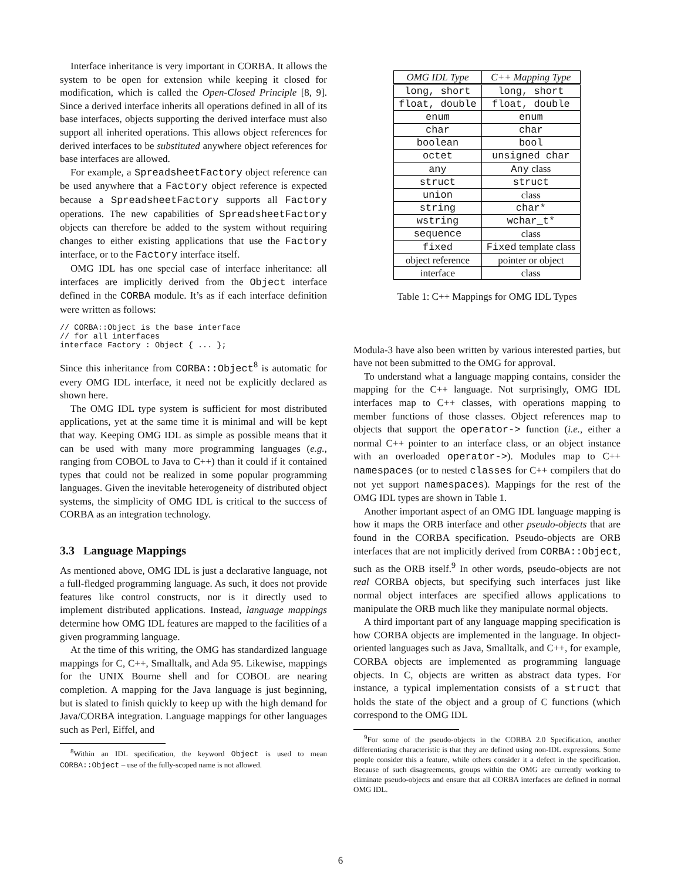Interface inheritance is very important in CORBA. It allows the system to be open for extension while keeping it closed for modification, which is called the Open-Closed Principle [8, 9]. Since a derived interface inherits all operations defined in all of its base interfaces, objects supporting the derived interface must also support all inherited operations. This allows object references for derived interfaces to be substituted anywhere object references for base interfaces are allowed.
For example, a SpreadsheetFactory object reference can be used anywhere that a Factory object reference is expected because a SpreadsheetFactory supports all Factory operations. The new capabilities of SpreadsheetFactory objects can therefore be added to the system without requiring changes to either existing applications that use the Factory interface, or to the Factory interface itself.
OMG IDL has one special case of interface inheritance: all interfaces are implicitly derived from the Object interface defined in the CORBA module. It’s as if each interface definition were written as follows:
// CORBA::Object is the base interface
// for all interfaces
interface Factory : Object { ... };
Since this inheritance from CORBA::Object<sup>8</sup> is automatic for every OMG IDL interface, it need not be explicitly declared as shown here.
The OMG IDL type system is sufficient for most distributed applications, yet at the same time it is minimal and will be kept that way. Keeping OMG IDL as simple as possible means that it can be used with many more programming languages (e.g., ranging from COBOL to Java to C++) than it could if it contained types that could not be realized in some popular programming languages. Given the inevitable heterogeneity of distributed object systems, the simplicity of OMG IDL is critical to the success of CORBA as an integration technology.
3.3 Language Mappings
As mentioned above, OMG IDL is just a declarative language, not a full-fledged programming language. As such, it does not provide features like control constructs, nor is it directly used to implement distributed applications. Instead, language mappings determine how OMG IDL features are mapped to the facilities of a given programming language.
At the time of this writing, the OMG has standardized language mappings for C, C++, Smalltalk, and Ada 95. Likewise, mappings for the UNIX Bourne shell and for COBOL are nearing completion. A mapping for the Java language is just beginning, but is slated to finish quickly to keep up with the high demand for Java/CORBA integration. Language mappings for other languages such as Perl, Eiffel, and
<sup>8</sup> Within an IDL specification, the keyword Object is used to mean CORBA::Object – use of the fully-scoped name is not allowed.
| OMG IDL Type | C++ Mapping Type |
| --- | --- |
| long, short | long, short |
| float, double | float, double |
| enum | enum |
| char | char |
| boolean | bool |
| octet | unsigned char |
| any | Any class |
| struct | struct |
| union | class |
| string | char* |
| wstring | wchar_t* |
| sequence | class |
| fixed | Fixed template class |
| object reference | pointer or object |
| interface | class |
Table 1: C++ Mappings for OMG IDL Types
Modula-3 have also been written by various interested parties, but have not been submitted to the OMG for approval.
To understand what a language mapping contains, consider the mapping for the C++ language. Not surprisingly, OMG IDL interfaces map to C++ classes, with operations mapping to member functions of those classes. Object references map to objects that support the operator-> function (i.e., either a normal C++ pointer to an interface class, or an object instance with an overloaded operator->). Modules map to C++ namespaces (or to nested classes for C++ compilers that do not yet support namespaces). Mappings for the rest of the OMG IDL types are shown in Table 1.
Another important aspect of an OMG IDL language mapping is how it maps the ORB interface and other pseudo-objects that are found in the CORBA specification. Pseudo-objects are ORB interfaces that are not implicitly derived from CORBA::Object, such as the ORB itself.<sup>9</sup> In other words, pseudo-objects are not real CORBA objects, but specifying such interfaces just like normal object interfaces are specified allows applications to manipulate the ORB much like they manipulate normal objects.
A third important part of any language mapping specification is how CORBA objects are implemented in the language. In object-oriented languages such as Java, Smalltalk, and C++, for example, CORBA objects are implemented as programming language objects. In C, objects are written as abstract data types. For instance, a typical implementation consists of a struct that holds the state of the object and a group of C functions (which correspond to the OMG IDL
<sup>9</sup> For some of the pseudo-objects in the CORBA 2.0 Specification, another differentiating characteristic is that they are defined using non-IDL expressions. Some people consider this a feature, while others consider it a defect in the specification. Because of such disagreements, groups within the OMG are currently working to eliminate pseudo-objects and ensure that all CORBA interfaces are defined in normal OMG IDL.
6